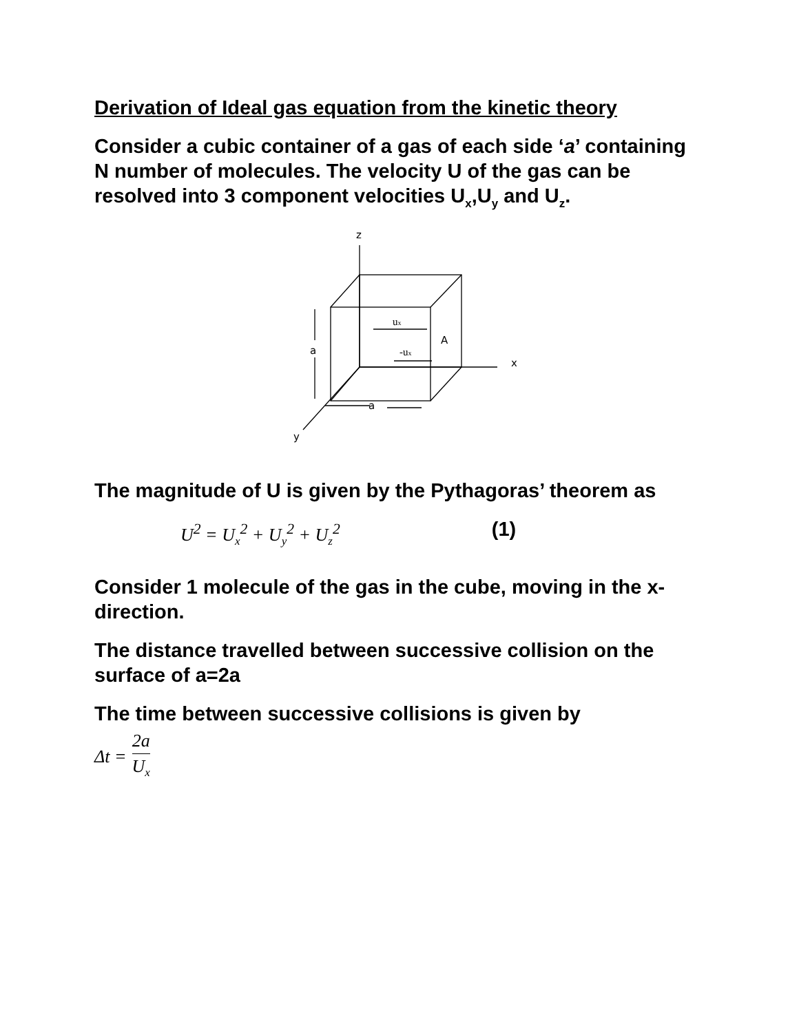Derivation of Ideal gas equation from the kinetic theory
Consider a cubic container of a gas of each side ‘a’ containing N number of molecules. The velocity U of the gas can be resolved into 3 component velocities U<sub>x</sub>,U<sub>y</sub> and U<sub>z</sub>.
z
x
y
a
a
A
ux
-ux
The magnitude of U is given by the Pythagoras’ theorem as
U<sup>2</sup> = U<sub>x</sub><sup>2</sup> + U<sub>y</sub><sup>2</sup> + U<sub>z</sub><sup>2</sup> (1)
Consider 1 molecule of the gas in the cube, moving in the x-direction.
The distance travelled between successive collision on the surface of a=2a
The time between successive collisions is given by
Δt = 2a U<sub>x</sub>